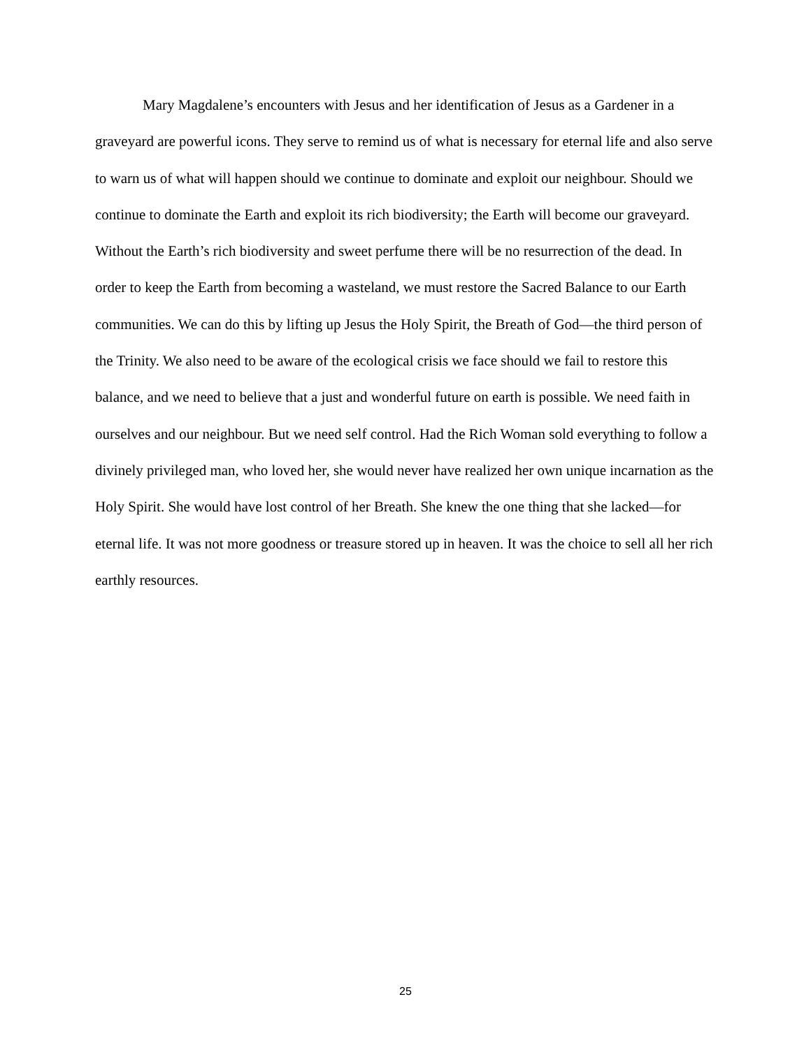Mary Magdalene’s encounters with Jesus and her identification of Jesus as a Gardener in a graveyard are powerful icons. They serve to remind us of what is necessary for eternal life and also serve to warn us of what will happen should we continue to dominate and exploit our neighbour. Should we continue to dominate the Earth and exploit its rich biodiversity; the Earth will become our graveyard. Without the Earth’s rich biodiversity and sweet perfume there will be no resurrection of the dead. In order to keep the Earth from becoming a wasteland, we must restore the Sacred Balance to our Earth communities. We can do this by lifting up Jesus the Holy Spirit, the Breath of God—the third person of the Trinity. We also need to be aware of the ecological crisis we face should we fail to restore this balance, and we need to believe that a just and wonderful future on earth is possible. We need faith in ourselves and our neighbour. But we need self control. Had the Rich Woman sold everything to follow a divinely privileged man, who loved her, she would never have realized her own unique incarnation as the Holy Spirit. She would have lost control of her Breath. She knew the one thing that she lacked—for eternal life. It was not more goodness or treasure stored up in heaven. It was the choice to sell all her rich earthly resources.
25